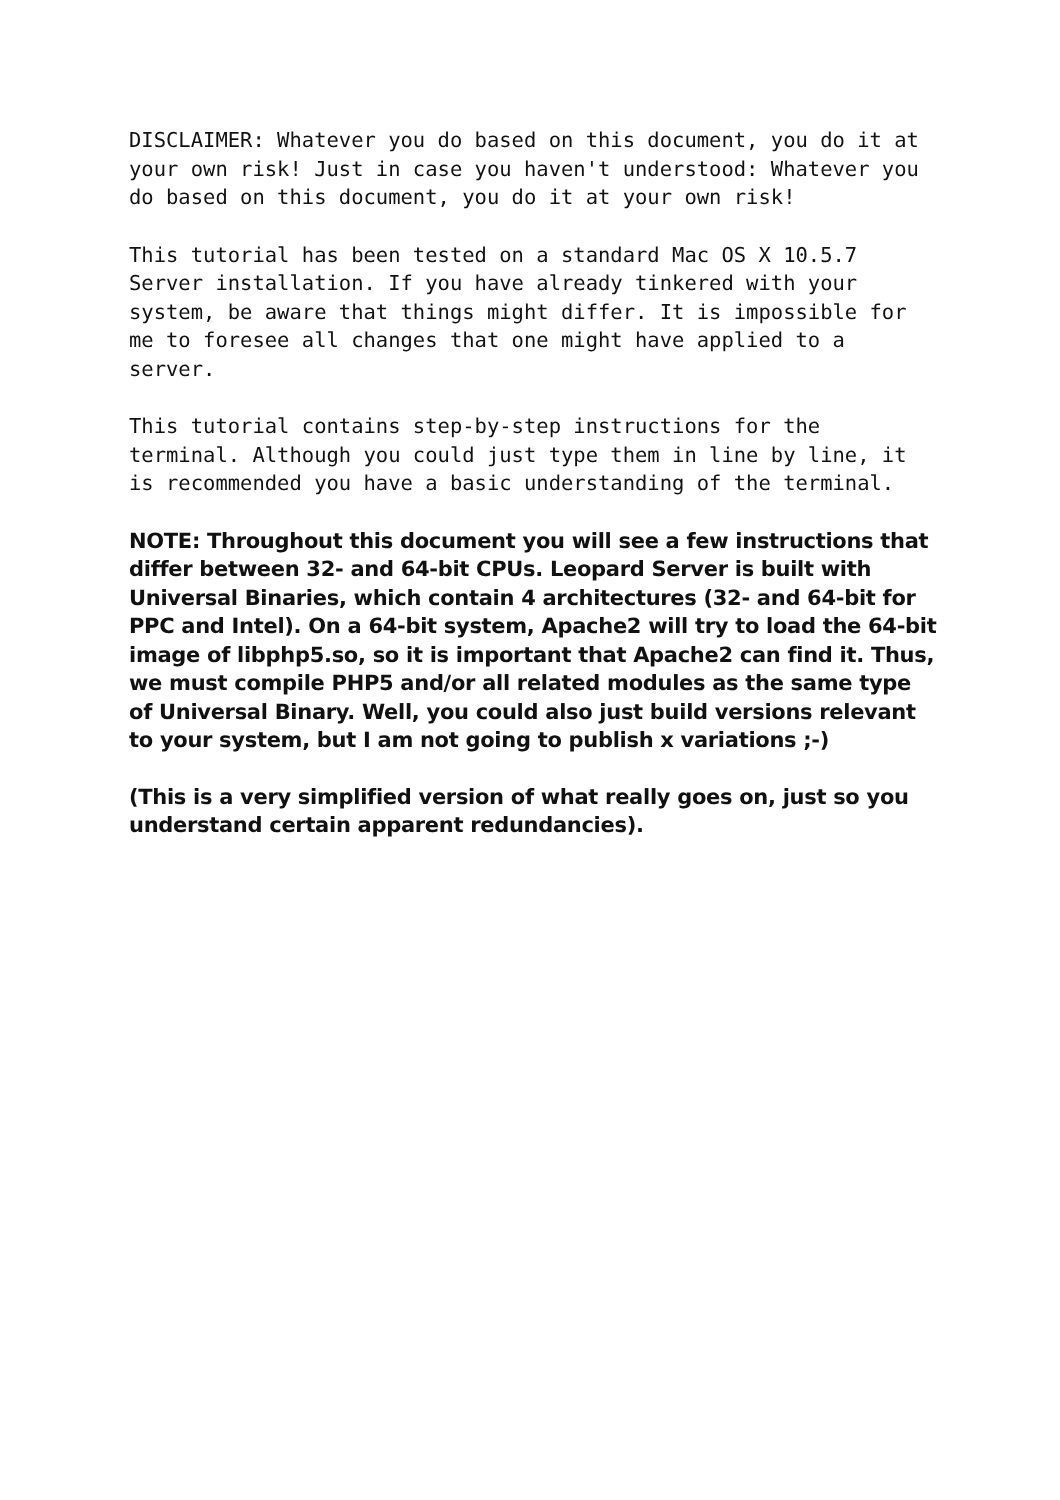DISCLAIMER: Whatever you do based on this document, you do it at your own risk! Just in case you haven't understood: Whatever you do based on this document, you do it at your own risk!
This tutorial has been tested on a standard Mac OS X 10.5.7 Server installation. If you have already tinkered with your system, be aware that things might differ. It is impossible for me to foresee all changes that one might have applied to a server.
This tutorial contains step-by-step instructions for the terminal. Although you could just type them in line by line, it is recommended you have a basic understanding of the terminal.
NOTE: Throughout this document you will see a few instructions that differ between 32- and 64-bit CPUs. Leopard Server is built with Universal Binaries, which contain 4 architectures (32- and 64-bit for PPC and Intel). On a 64-bit system, Apache2 will try to load the 64-bit image of libphp5.so, so it is important that Apache2 can find it. Thus, we must compile PHP5 and/or all related modules as the same type of Universal Binary. Well, you could also just build versions relevant to your system, but I am not going to publish x variations ;-)
(This is a very simplified version of what really goes on, just so you understand certain apparent redundancies).